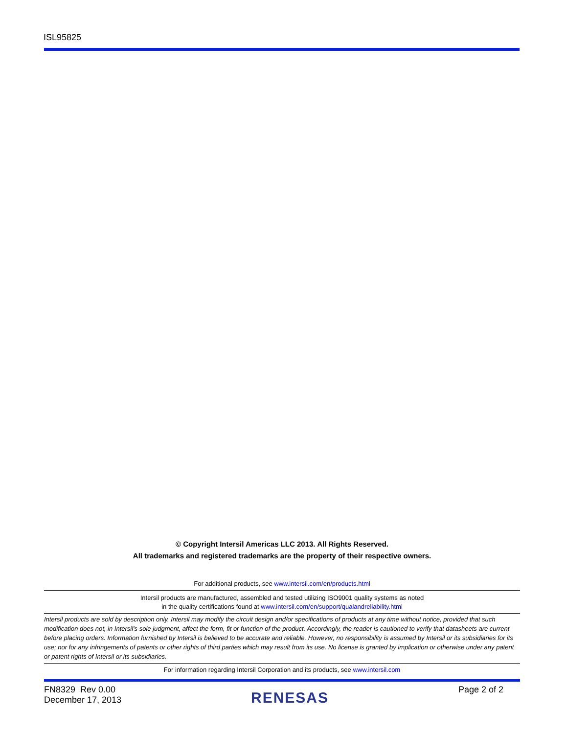ISL95825
© Copyright Intersil Americas LLC 2013. All Rights Reserved.
All trademarks and registered trademarks are the property of their respective owners.
For additional products, see www.intersil.com/en/products.html
Intersil products are manufactured, assembled and tested utilizing ISO9001 quality systems as noted
in the quality certifications found at www.intersil.com/en/support/qualandreliability.html
Intersil products are sold by description only. Intersil may modify the circuit design and/or specifications of products at any time without notice, provided that such modification does not, in Intersil's sole judgment, affect the form, fit or function of the product. Accordingly, the reader is cautioned to verify that datasheets are current before placing orders. Information furnished by Intersil is believed to be accurate and reliable. However, no responsibility is assumed by Intersil or its subsidiaries for its use; nor for any infringements of patents or other rights of third parties which may result from its use. No license is granted by implication or otherwise under any patent or patent rights of Intersil or its subsidiaries.
For information regarding Intersil Corporation and its products, see www.intersil.com
FN8329 Rev 0.00
December 17, 2013
RENESAS
Page 2 of 2